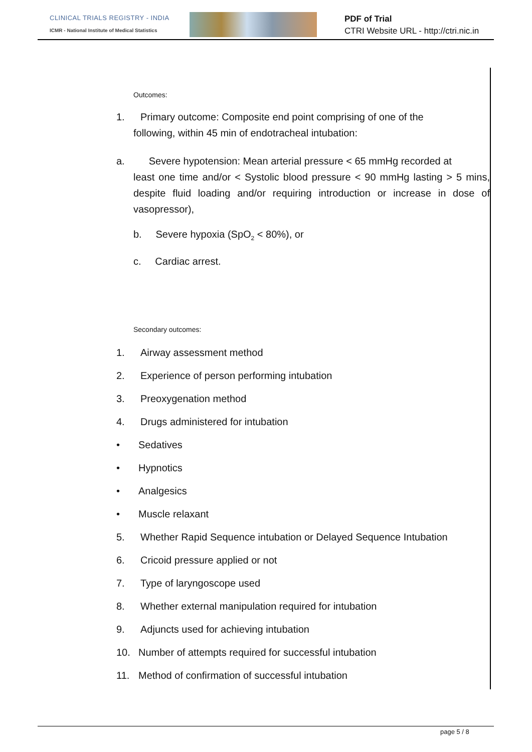CLINICAL TRIALS REGISTRY - INDIA
ICMR - National Institute of Medical Statistics
PDF of Trial
CTRI Website URL - http://ctri.nic.in
Outcomes:
1. Primary outcome: Composite end point comprising of one of the
following, within 45 min of endotracheal intubation:
a. Severe hypotension: Mean arterial pressure < 65 mmHg recorded at
least one time and/or < Systolic blood pressure < 90 mmHg lasting > 5 mins, despite fluid loading and/or requiring introduction or increase in dose of vasopressor),
b. Severe hypoxia (SpO<sub>2</sub> < 80%), or
c. Cardiac arrest.
Secondary outcomes:
1. Airway assessment method
2. Experience of person performing intubation
3. Preoxygenation method
4. Drugs administered for intubation
• Sedatives
• Hypnotics
• Analgesics
• Muscle relaxant
5. Whether Rapid Sequence intubation or Delayed Sequence Intubation
6. Cricoid pressure applied or not
7. Type of laryngoscope used
8. Whether external manipulation required for intubation
9. Adjuncts used for achieving intubation
10. Number of attempts required for successful intubation
11. Method of confirmation of successful intubation
page 5 / 8